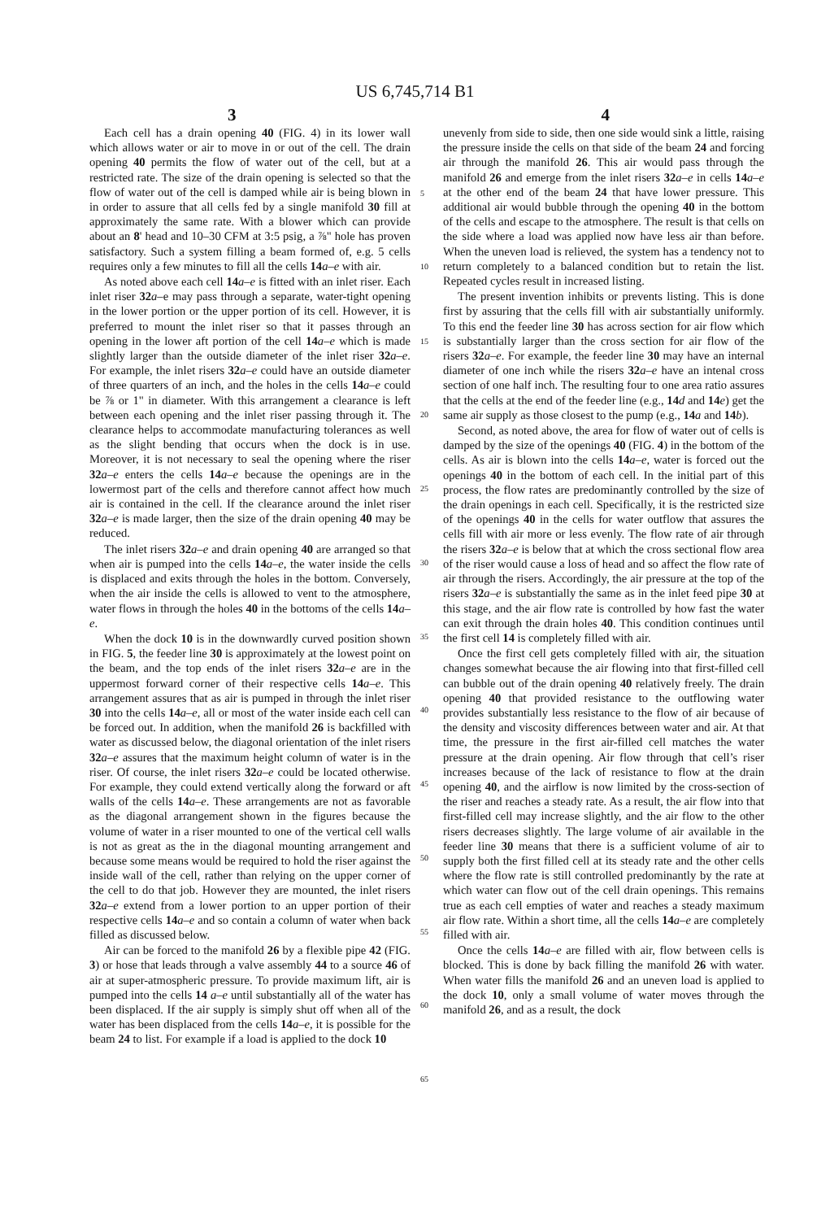US 6,745,714 B1
3 4
Each cell has a drain opening 40 (FIG. 4) in its lower wall which allows water or air to move in or out of the cell. The drain opening 40 permits the flow of water out of the cell, but at a restricted rate. The size of the drain opening is selected so that the flow of water out of the cell is damped while air is being blown in in order to assure that all cells fed by a single manifold 30 fill at approximately the same rate. With a blower which can provide about an 8' head and 10–30 CFM at 3:5 psig, a ⅞" hole has proven satisfactory. Such a system filling a beam formed of, e.g. 5 cells requires only a few minutes to fill all the cells 14 a–e with air.
As noted above each cell 14 a–e is fitted with an inlet riser. Each inlet riser 32 a–e may pass through a separate, water-tight opening in the lower portion or the upper portion of its cell. However, it is preferred to mount the inlet riser so that it passes through an opening in the lower aft portion of the cell 14 a–e which is made slightly larger than the outside diameter of the inlet riser 32 a–e. For example, the inlet risers 32 a–e could have an outside diameter of three quarters of an inch, and the holes in the cells 14 a–e could be ⅞ or 1" in diameter. With this arrangement a clearance is left between each opening and the inlet riser passing through it. The clearance helps to accommodate manufacturing tolerances as well as the slight bending that occurs when the dock is in use. Moreover, it is not necessary to seal the opening where the riser 32 a–e enters the cells 14 a–e because the openings are in the lowermost part of the cells and therefore cannot affect how much air is contained in the cell. If the clearance around the inlet riser 32 a–e is made larger, then the size of the drain opening 40 may be reduced.
The inlet risers 32 a–e and drain opening 40 are arranged so that when air is pumped into the cells 14 a–e, the water inside the cells is displaced and exits through the holes in the bottom. Conversely, when the air inside the cells is allowed to vent to the atmosphere, water flows in through the holes 40 in the bottoms of the cells 14 a–e.
When the dock 10 is in the downwardly curved position shown in FIG. 5, the feeder line 30 is approximately at the lowest point on the beam, and the top ends of the inlet risers 32 a–e are in the uppermost forward corner of their respective cells 14 a–e. This arrangement assures that as air is pumped in through the inlet riser 30 into the cells 14 a–e, all or most of the water inside each cell can be forced out. In addition, when the manifold 26 is backfilled with water as discussed below, the diagonal orientation of the inlet risers 32 a–e assures that the maximum height column of water is in the riser. Of course, the inlet risers 32 a–e could be located otherwise. For example, they could extend vertically along the forward or aft walls of the cells 14 a–e. These arrangements are not as favorable as the diagonal arrangement shown in the figures because the volume of water in a riser mounted to one of the vertical cell walls is not as great as the in the diagonal mounting arrangement and because some means would be required to hold the riser against the inside wall of the cell, rather than relying on the upper corner of the cell to do that job. However they are mounted, the inlet risers 32 a–e extend from a lower portion to an upper portion of their respective cells 14 a–e and so contain a column of water when back filled as discussed below.
Air can be forced to the manifold 26 by a flexible pipe 42 (FIG. 3) or hose that leads through a valve assembly 44 to a source 46 of air at super-atmospheric pressure. To provide maximum lift, air is pumped into the cells 14 a–e until substantially all of the water has been displaced. If the air supply is simply shut off when all of the water has been displaced from the cells 14 a–e, it is possible for the beam 24 to list. For example if a load is applied to the dock 10
5
10
15
20
25
30
35
40
45
50
55
60
65
unevenly from side to side, then one side would sink a little, raising the pressure inside the cells on that side of the beam 24 and forcing air through the manifold 26. This air would pass through the manifold 26 and emerge from the inlet risers 32 a–e in cells 14 a–e at the other end of the beam 24 that have lower pressure. This additional air would bubble through the opening 40 in the bottom of the cells and escape to the atmosphere. The result is that cells on the side where a load was applied now have less air than before. When the uneven load is relieved, the system has a tendency not to return completely to a balanced condition but to retain the list. Repeated cycles result in increased listing.
The present invention inhibits or prevents listing. This is done first by assuring that the cells fill with air substantially uniformly. To this end the feeder line 30 has across section for air flow which is substantially larger than the cross section for air flow of the risers 32 a–e. For example, the feeder line 30 may have an internal diameter of one inch while the risers 32 a–e have an intenal cross section of one half inch. The resulting four to one area ratio assures that the cells at the end of the feeder line (e.g., 14 d and 14 e) get the same air supply as those closest to the pump (e.g., 14 a and 14 b).
Second, as noted above, the area for flow of water out of cells is damped by the size of the openings 40 (FIG. 4) in the bottom of the cells. As air is blown into the cells 14 a–e, water is forced out the openings 40 in the bottom of each cell. In the initial part of this process, the flow rates are predominantly controlled by the size of the drain openings in each cell. Specifically, it is the restricted size of the openings 40 in the cells for water outflow that assures the cells fill with air more or less evenly. The flow rate of air through the risers 32 a–e is below that at which the cross sectional flow area of the riser would cause a loss of head and so affect the flow rate of air through the risers. Accordingly, the air pressure at the top of the risers 32 a–e is substantially the same as in the inlet feed pipe 30 at this stage, and the air flow rate is controlled by how fast the water can exit through the drain holes 40. This condition continues until the first cell 14 is completely filled with air.
Once the first cell gets completely filled with air, the situation changes somewhat because the air flowing into that first-filled cell can bubble out of the drain opening 40 relatively freely. The drain opening 40 that provided resistance to the outflowing water provides substantially less resistance to the flow of air because of the density and viscosity differences between water and air. At that time, the pressure in the first air-filled cell matches the water pressure at the drain opening. Air flow through that cell’s riser increases because of the lack of resistance to flow at the drain opening 40, and the airflow is now limited by the cross-section of the riser and reaches a steady rate. As a result, the air flow into that first-filled cell may increase slightly, and the air flow to the other risers decreases slightly. The large volume of air available in the feeder line 30 means that there is a sufficient volume of air to supply both the first filled cell at its steady rate and the other cells where the flow rate is still controlled predominantly by the rate at which water can flow out of the cell drain openings. This remains true as each cell empties of water and reaches a steady maximum air flow rate. Within a short time, all the cells 14 a–e are completely filled with air.
Once the cells 14 a–e are filled with air, flow between cells is blocked. This is done by back filling the manifold 26 with water. When water fills the manifold 26 and an uneven load is applied to the dock 10, only a small volume of water moves through the manifold 26, and as a result, the dock